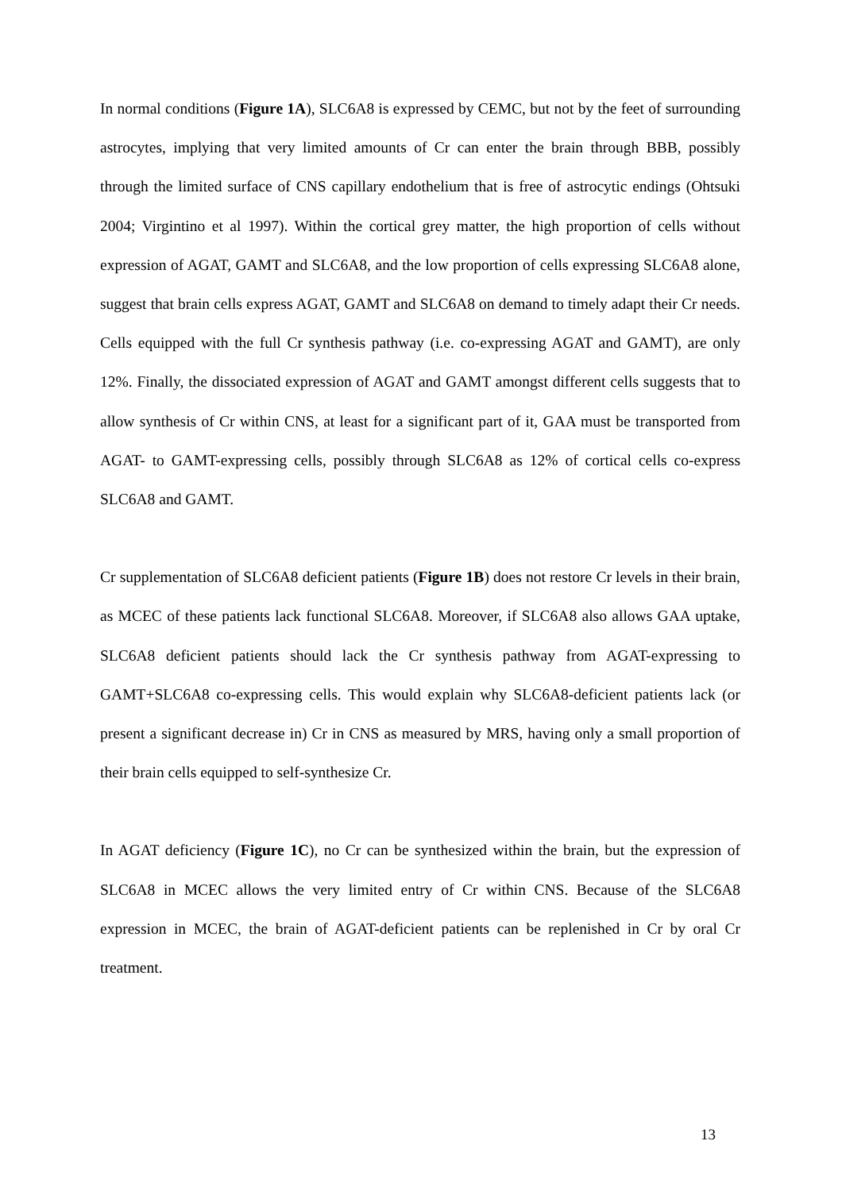In normal conditions (Figure 1A), SLC6A8 is expressed by CEMC, but not by the feet of surrounding astrocytes, implying that very limited amounts of Cr can enter the brain through BBB, possibly through the limited surface of CNS capillary endothelium that is free of astrocytic endings (Ohtsuki 2004; Virgintino et al 1997). Within the cortical grey matter, the high proportion of cells without expression of AGAT, GAMT and SLC6A8, and the low proportion of cells expressing SLC6A8 alone, suggest that brain cells express AGAT, GAMT and SLC6A8 on demand to timely adapt their Cr needs. Cells equipped with the full Cr synthesis pathway (i.e. co-expressing AGAT and GAMT), are only 12%. Finally, the dissociated expression of AGAT and GAMT amongst different cells suggests that to allow synthesis of Cr within CNS, at least for a significant part of it, GAA must be transported from AGAT- to GAMT-expressing cells, possibly through SLC6A8 as 12% of cortical cells co-express SLC6A8 and GAMT.
Cr supplementation of SLC6A8 deficient patients (Figure 1B) does not restore Cr levels in their brain, as MCEC of these patients lack functional SLC6A8. Moreover, if SLC6A8 also allows GAA uptake, SLC6A8 deficient patients should lack the Cr synthesis pathway from AGAT-expressing to GAMT+SLC6A8 co-expressing cells. This would explain why SLC6A8-deficient patients lack (or present a significant decrease in) Cr in CNS as measured by MRS, having only a small proportion of their brain cells equipped to self-synthesize Cr.
In AGAT deficiency (Figure 1C), no Cr can be synthesized within the brain, but the expression of SLC6A8 in MCEC allows the very limited entry of Cr within CNS. Because of the SLC6A8 expression in MCEC, the brain of AGAT-deficient patients can be replenished in Cr by oral Cr treatment.
13